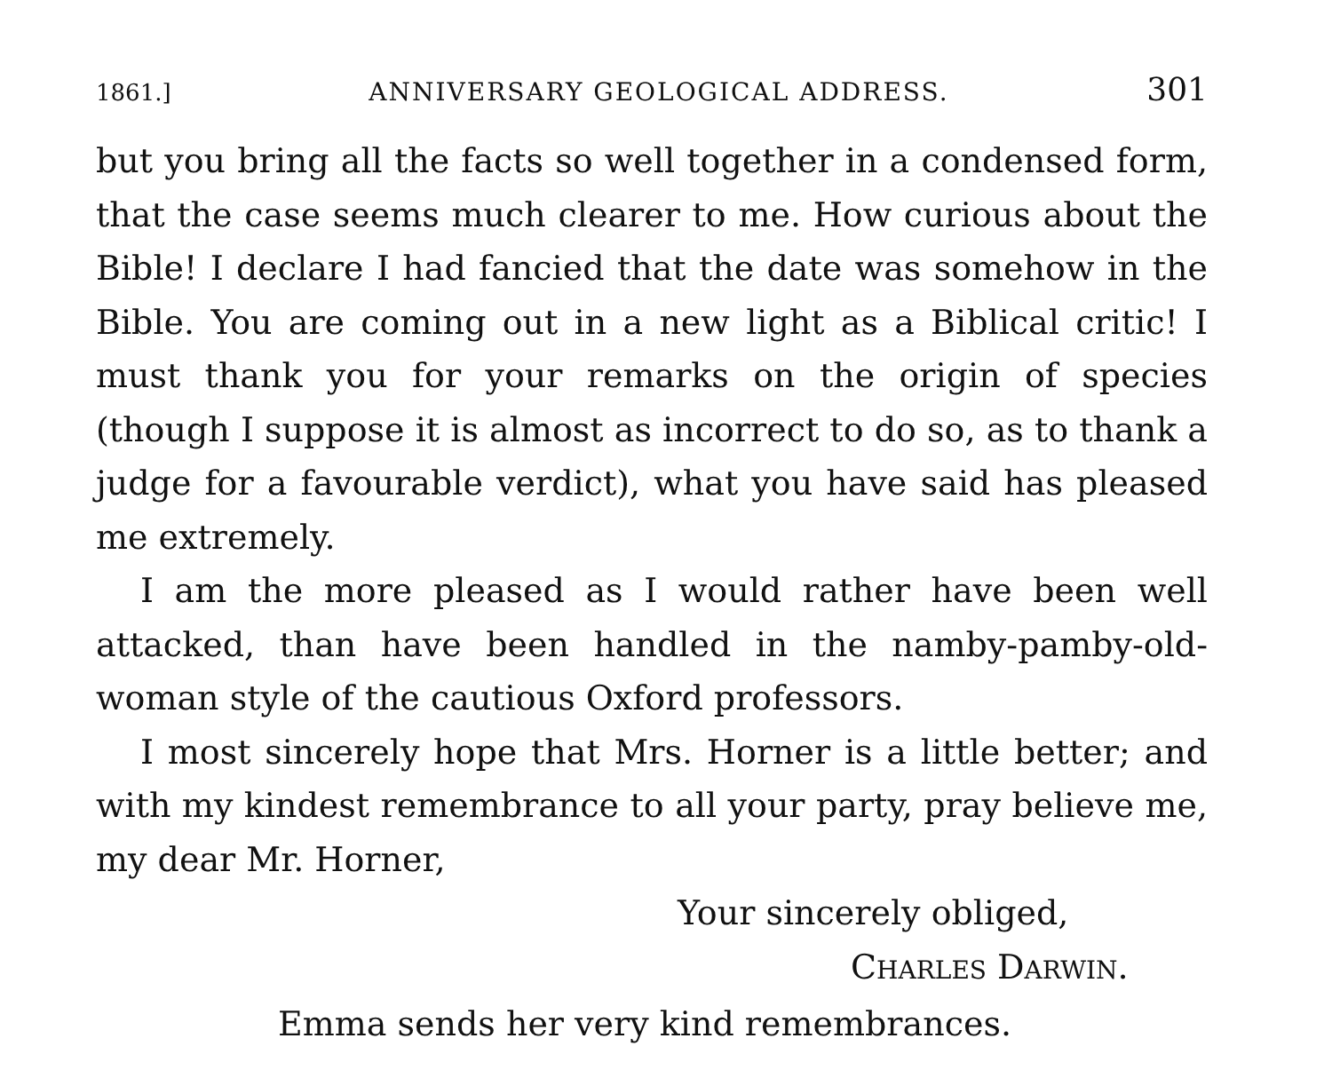1861.] ANNIVERSARY GEOLOGICAL ADDRESS. 301
but you bring all the facts so well together in a condensed form, that the case seems much clearer to me. How curious about the Bible! I declare I had fancied that the date was somehow in the Bible. You are coming out in a new light as a Biblical critic! I must thank you for your remarks on the origin of species (though I suppose it is almost as incorrect to do so, as to thank a judge for a favourable verdict), what you have said has pleased me extremely.
I am the more pleased as I would rather have been well attacked, than have been handled in the namby-pamby-old-woman style of the cautious Oxford professors.
I most sincerely hope that Mrs. Horner is a little better; and with my kindest remembrance to all your party, pray believe me, my dear Mr. Horner,
Your sincerely obliged,
CHARLES DARWIN.
Emma sends her very kind remembrances.